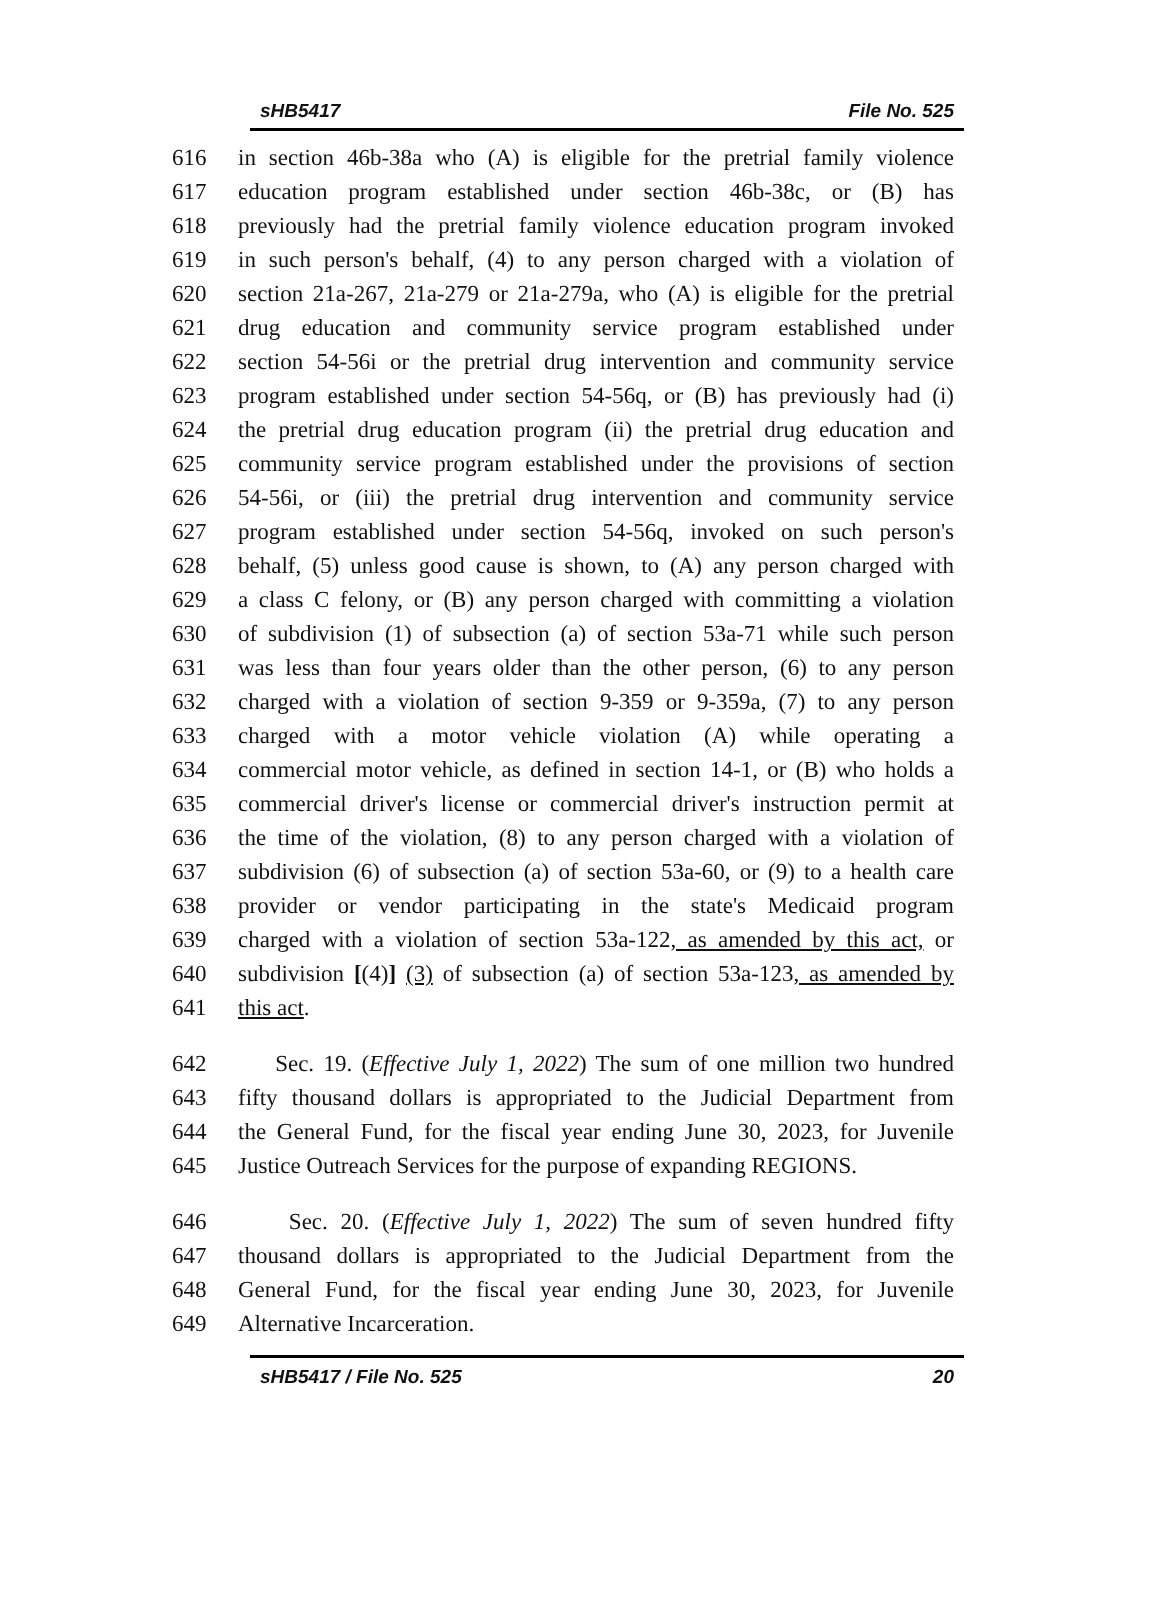sHB5417 File No. 525
616 in section 46b-38a who (A) is eligible for the pretrial family violence
617 education program established under section 46b-38c, or (B) has
618 previously had the pretrial family violence education program invoked
619 in such person's behalf, (4) to any person charged with a violation of
620 section 21a-267, 21a-279 or 21a-279a, who (A) is eligible for the pretrial
621 drug education and community service program established under
622 section 54-56i or the pretrial drug intervention and community service
623 program established under section 54-56q, or (B) has previously had (i)
624 the pretrial drug education program (ii) the pretrial drug education and
625 community service program established under the provisions of section
626 54-56i, or (iii) the pretrial drug intervention and community service
627 program established under section 54-56q, invoked on such person's
628 behalf, (5) unless good cause is shown, to (A) any person charged with
629 a class C felony, or (B) any person charged with committing a violation
630 of subdivision (1) of subsection (a) of section 53a-71 while such person
631 was less than four years older than the other person, (6) to any person
632 charged with a violation of section 9-359 or 9-359a, (7) to any person
633 charged with a motor vehicle violation (A) while operating a
634 commercial motor vehicle, as defined in section 14-1, or (B) who holds a
635 commercial driver's license or commercial driver's instruction permit at
636 the time of the violation, (8) to any person charged with a violation of
637 subdivision (6) of subsection (a) of section 53a-60, or (9) to a health care
638 provider or vendor participating in the state's Medicaid program
639 charged with a violation of section 53a-122, as amended by this act, or
640 subdivision [(4)] (3) of subsection (a) of section 53a-123, as amended by
641 this act.
642 Sec. 19. (Effective July 1, 2022) The sum of one million two hundred
643 fifty thousand dollars is appropriated to the Judicial Department from
644 the General Fund, for the fiscal year ending June 30, 2023, for Juvenile
645 Justice Outreach Services for the purpose of expanding REGIONS.
646 Sec. 20. (Effective July 1, 2022) The sum of seven hundred fifty
647 thousand dollars is appropriated to the Judicial Department from the
648 General Fund, for the fiscal year ending June 30, 2023, for Juvenile
649 Alternative Incarceration.
sHB5417 / File No. 525 20